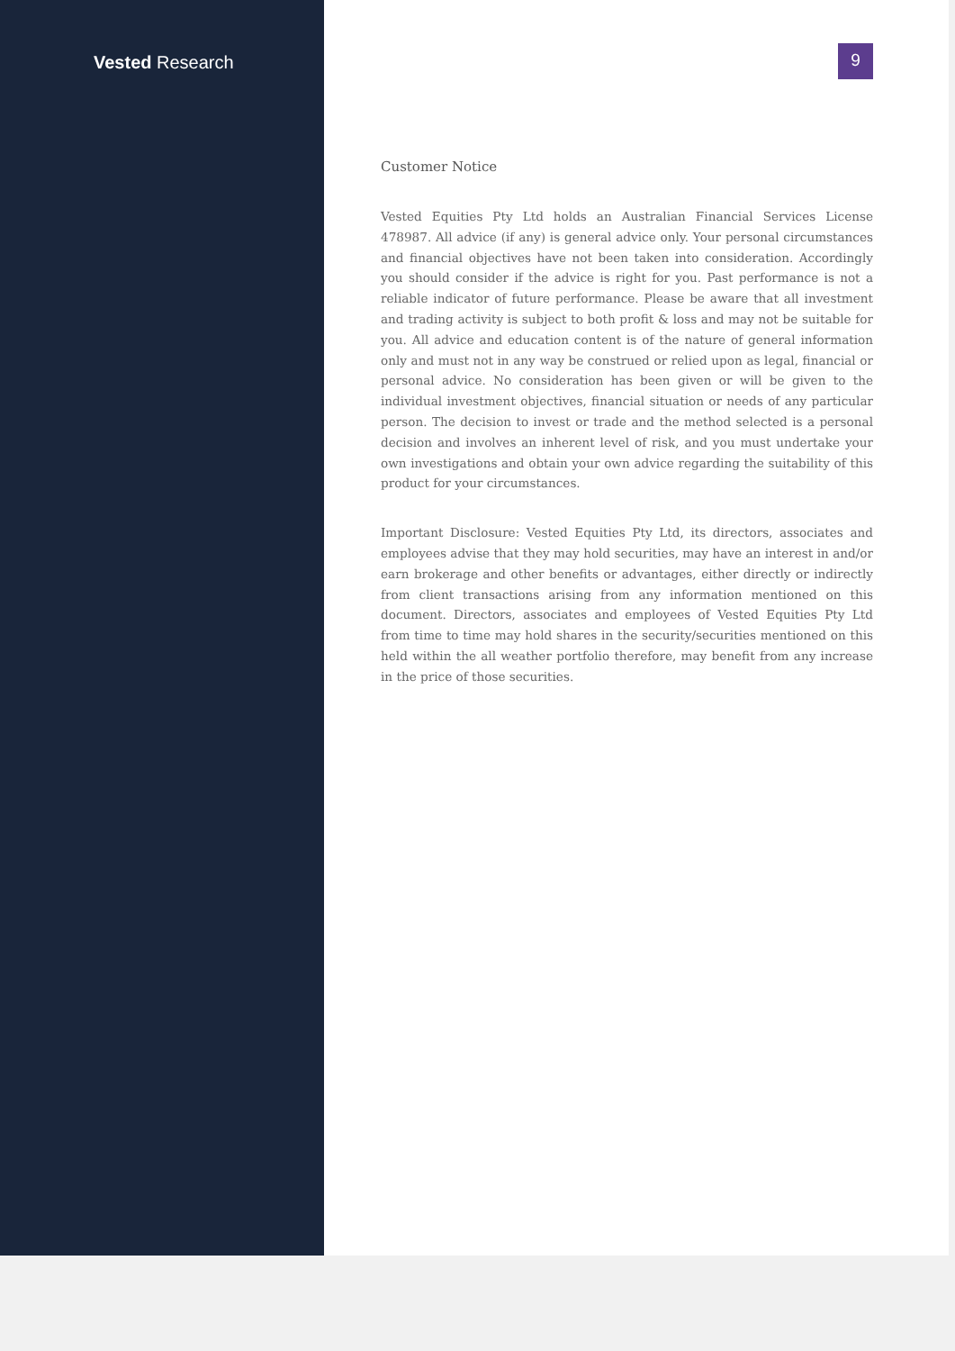Vested Research
9
Customer Notice
Vested Equities Pty Ltd holds an Australian Financial Services License 478987. All advice (if any) is general advice only. Your personal circumstances and financial objectives have not been taken into consideration. Accordingly you should consider if the advice is right for you. Past performance is not a reliable indicator of future performance. Please be aware that all investment and trading activity is subject to both profit & loss and may not be suitable for you. All advice and education content is of the nature of general information only and must not in any way be construed or relied upon as legal, financial or personal advice. No consideration has been given or will be given to the individual investment objectives, financial situation or needs of any particular person. The decision to invest or trade and the method selected is a personal decision and involves an inherent level of risk, and you must undertake your own investigations and obtain your own advice regarding the suitability of this product for your circumstances.
Important Disclosure: Vested Equities Pty Ltd, its directors, associates and employees advise that they may hold securities, may have an interest in and/or earn brokerage and other benefits or advantages, either directly or indirectly from client transactions arising from any information mentioned on this document. Directors, associates and employees of Vested Equities Pty Ltd from time to time may hold shares in the security/securities mentioned on this held within the all weather portfolio therefore, may benefit from any increase in the price of those securities.